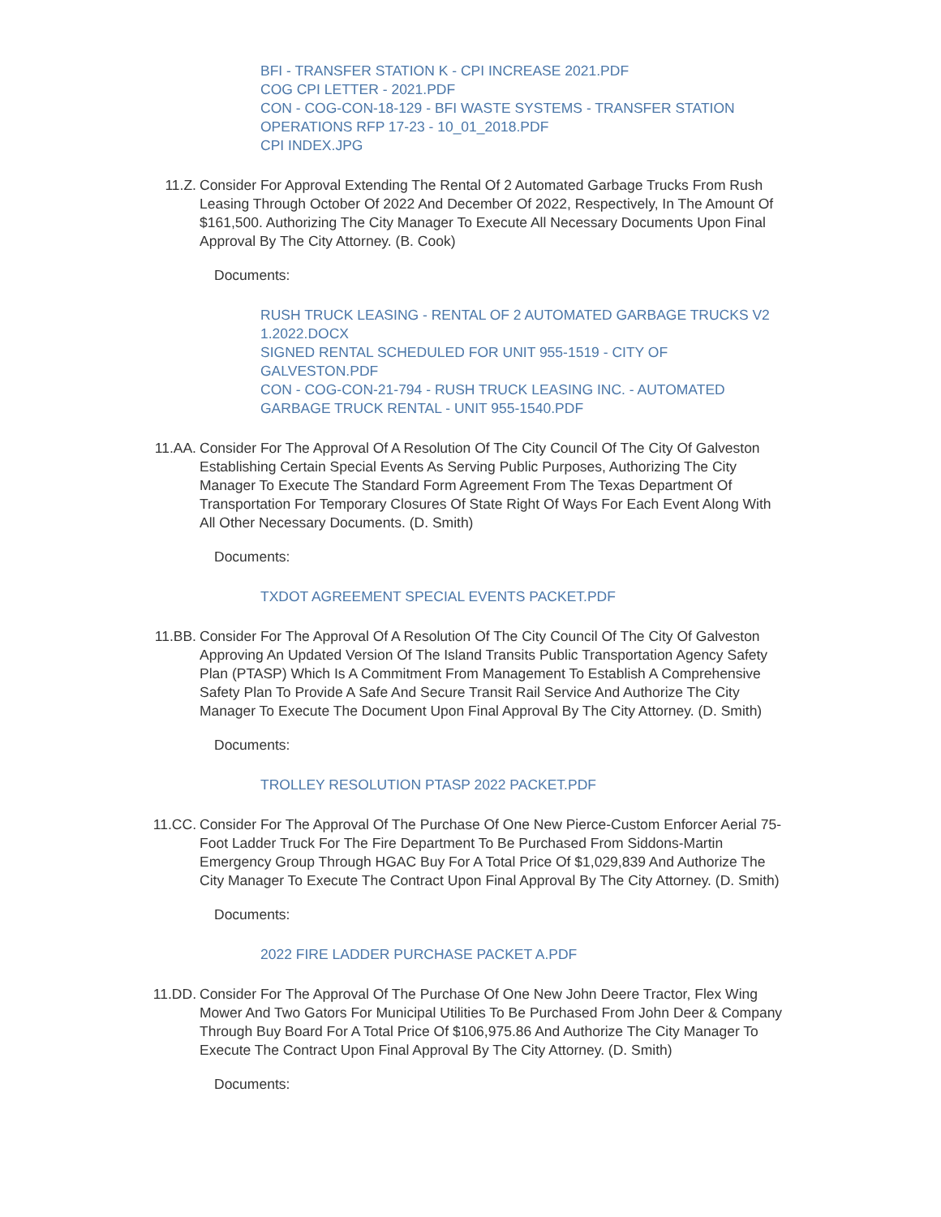BFI - TRANSFER STATION K - CPI INCREASE 2021.PDF
COG CPI LETTER - 2021.PDF
CON - COG-CON-18-129 - BFI WASTE SYSTEMS - TRANSFER STATION OPERATIONS RFP 17-23 - 10_01_2018.PDF
CPI INDEX.JPG
11.Z. Consider For Approval Extending The Rental Of 2 Automated Garbage Trucks From Rush Leasing Through October Of 2022 And December Of 2022, Respectively, In The Amount Of $161,500. Authorizing The City Manager To Execute All Necessary Documents Upon Final Approval By The City Attorney. (B. Cook)
Documents:
RUSH TRUCK LEASING - RENTAL OF 2 AUTOMATED GARBAGE TRUCKS V2 1.2022.DOCX
SIGNED RENTAL SCHEDULED FOR UNIT 955-1519 - CITY OF GALVESTON.PDF
CON - COG-CON-21-794 - RUSH TRUCK LEASING INC. - AUTOMATED GARBAGE TRUCK RENTAL - UNIT 955-1540.PDF
11.AA. Consider For The Approval Of A Resolution Of The City Council Of The City Of Galveston Establishing Certain Special Events As Serving Public Purposes, Authorizing The City Manager To Execute The Standard Form Agreement From The Texas Department Of Transportation For Temporary Closures Of State Right Of Ways For Each Event Along With All Other Necessary Documents. (D. Smith)
Documents:
TXDOT AGREEMENT SPECIAL EVENTS PACKET.PDF
11.BB. Consider For The Approval Of A Resolution Of The City Council Of The City Of Galveston Approving An Updated Version Of The Island Transits Public Transportation Agency Safety Plan (PTASP) Which Is A Commitment From Management To Establish A Comprehensive Safety Plan To Provide A Safe And Secure Transit Rail Service And Authorize The City Manager To Execute The Document Upon Final Approval By The City Attorney. (D. Smith)
Documents:
TROLLEY RESOLUTION PTASP 2022 PACKET.PDF
11.CC. Consider For The Approval Of The Purchase Of One New Pierce-Custom Enforcer Aerial 75-Foot Ladder Truck For The Fire Department To Be Purchased From Siddons-Martin Emergency Group Through HGAC Buy For A Total Price Of $1,029,839 And Authorize The City Manager To Execute The Contract Upon Final Approval By The City Attorney. (D. Smith)
Documents:
2022 FIRE LADDER PURCHASE PACKET A.PDF
11.DD. Consider For The Approval Of The Purchase Of One New John Deere Tractor, Flex Wing Mower And Two Gators For Municipal Utilities To Be Purchased From John Deer & Company Through Buy Board For A Total Price Of $106,975.86 And Authorize The City Manager To Execute The Contract Upon Final Approval By The City Attorney. (D. Smith)
Documents: